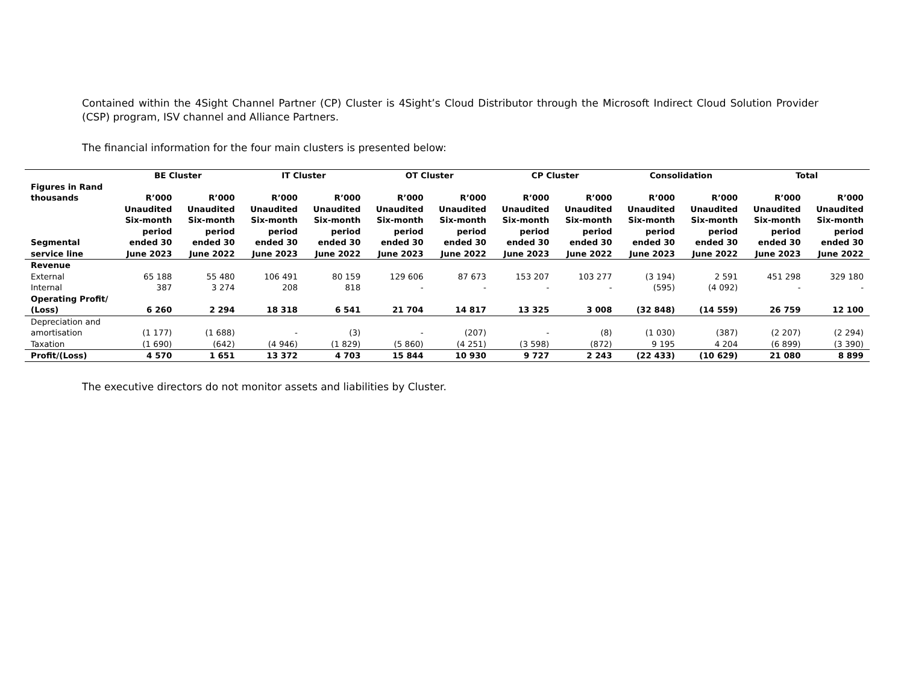Contained within the 4Sight Channel Partner (CP) Cluster is 4Sight’s Cloud Distributor through the Microsoft Indirect Cloud Solution Provider (CSP) program, ISV channel and Alliance Partners.
The financial information for the four main clusters is presented below:
| | BE Cluster | | IT Cluster | | OT Cluster | | CP Cluster | | Consolidation | | Total | |
| --- | --- | --- | --- | --- | --- | --- | --- | --- | --- | --- | --- | --- |
| Figures in Rand thousands | R’000 | R’000 | R’000 | R’000 | R’000 | R’000 | R’000 | R’000 | R’000 | R’000 | R’000 | R’000 |
| Segmental service line | Unaudited Six-month period ended 30 June 2023 | Unaudited Six-month period ended 30 June 2022 | Unaudited Six-month period ended 30 June 2023 | Unaudited Six-month period ended 30 June 2022 | Unaudited Six-month period ended 30 June 2023 | Unaudited Six-month period ended 30 June 2022 | Unaudited Six-month period ended 30 June 2023 | Unaudited Six-month period ended 30 June 2022 | Unaudited Six-month period ended 30 June 2023 | Unaudited Six-month period ended 30 June 2022 | Unaudited Six-month period ended 30 June 2023 | Unaudited Six-month period ended 30 June 2022 |
| Revenue | | | | | | | | | | | | |
| External | 65 188 | 55 480 | 106 491 | 80 159 | 129 606 | 87 673 | 153 207 | 103 277 | (3 194) | 2 591 | 451 298 | 329 180 |
| Internal | 387 | 3 274 | 208 | 818 | - | - | - | - | (595) | (4 092) | - | - |
| Operating Profit/ (Loss) | 6 260 | 2 294 | 18 318 | 6 541 | 21 704 | 14 817 | 13 325 | 3 008 | (32 848) | (14 559) | 26 759 | 12 100 |
| Depreciation and amortisation | (1 177) | (1 688) | - | (3) | - | (207) | - | (8) | (1 030) | (387) | (2 207) | (2 294) |
| Taxation | (1 690) | (642) | (4 946) | (1 829) | (5 860) | (4 251) | (3 598) | (872) | 9 195 | 4 204 | (6 899) | (3 390) |
| Profit/(Loss) | 4 570 | 1 651 | 13 372 | 4 703 | 15 844 | 10 930 | 9 727 | 2 243 | (22 433) | (10 629) | 21 080 | 8 899 |
The executive directors do not monitor assets and liabilities by Cluster.